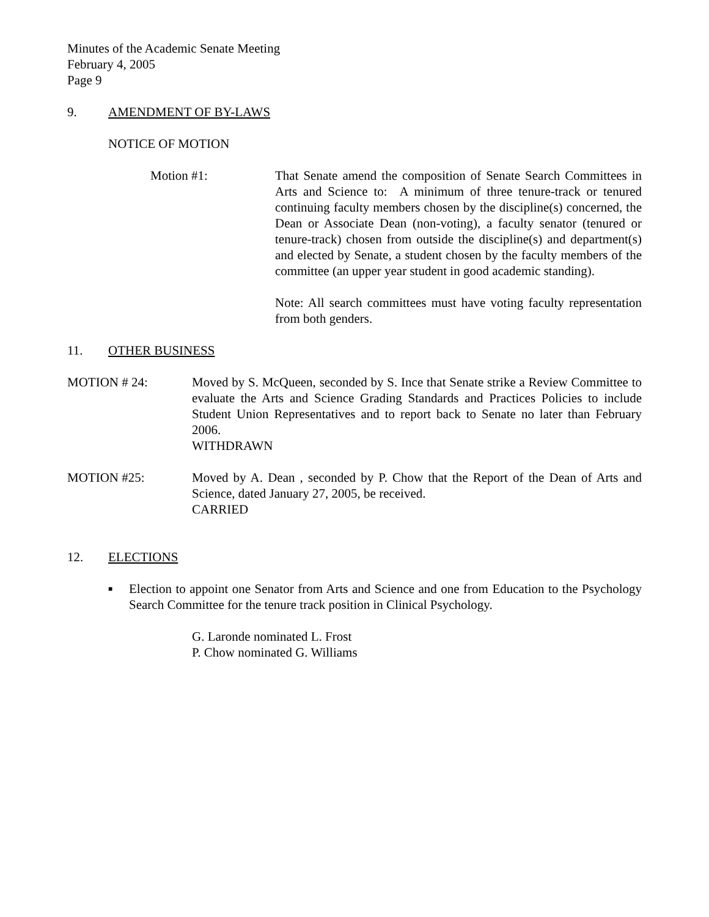Minutes of the Academic Senate Meeting
February 4, 2005
Page 9
9. AMENDMENT OF BY-LAWS
NOTICE OF MOTION
Motion #1: That Senate amend the composition of Senate Search Committees in Arts and Science to: A minimum of three tenure-track or tenured continuing faculty members chosen by the discipline(s) concerned, the Dean or Associate Dean (non-voting), a faculty senator (tenured or tenure-track) chosen from outside the discipline(s) and department(s) and elected by Senate, a student chosen by the faculty members of the committee (an upper year student in good academic standing).
Note: All search committees must have voting faculty representation from both genders.
11. OTHER BUSINESS
MOTION # 24: Moved by S. McQueen, seconded by S. Ince that Senate strike a Review Committee to evaluate the Arts and Science Grading Standards and Practices Policies to include Student Union Representatives and to report back to Senate no later than February 2006.
WITHDRAWN
MOTION #25: Moved by A. Dean , seconded by P. Chow that the Report of the Dean of Arts and Science, dated January 27, 2005, be received.
CARRIED
12. ELECTIONS
■
Election to appoint one Senator from Arts and Science and one from Education to the Psychology Search Committee for the tenure track position in Clinical Psychology.
G. Laronde nominated L. Frost
P. Chow nominated G. Williams